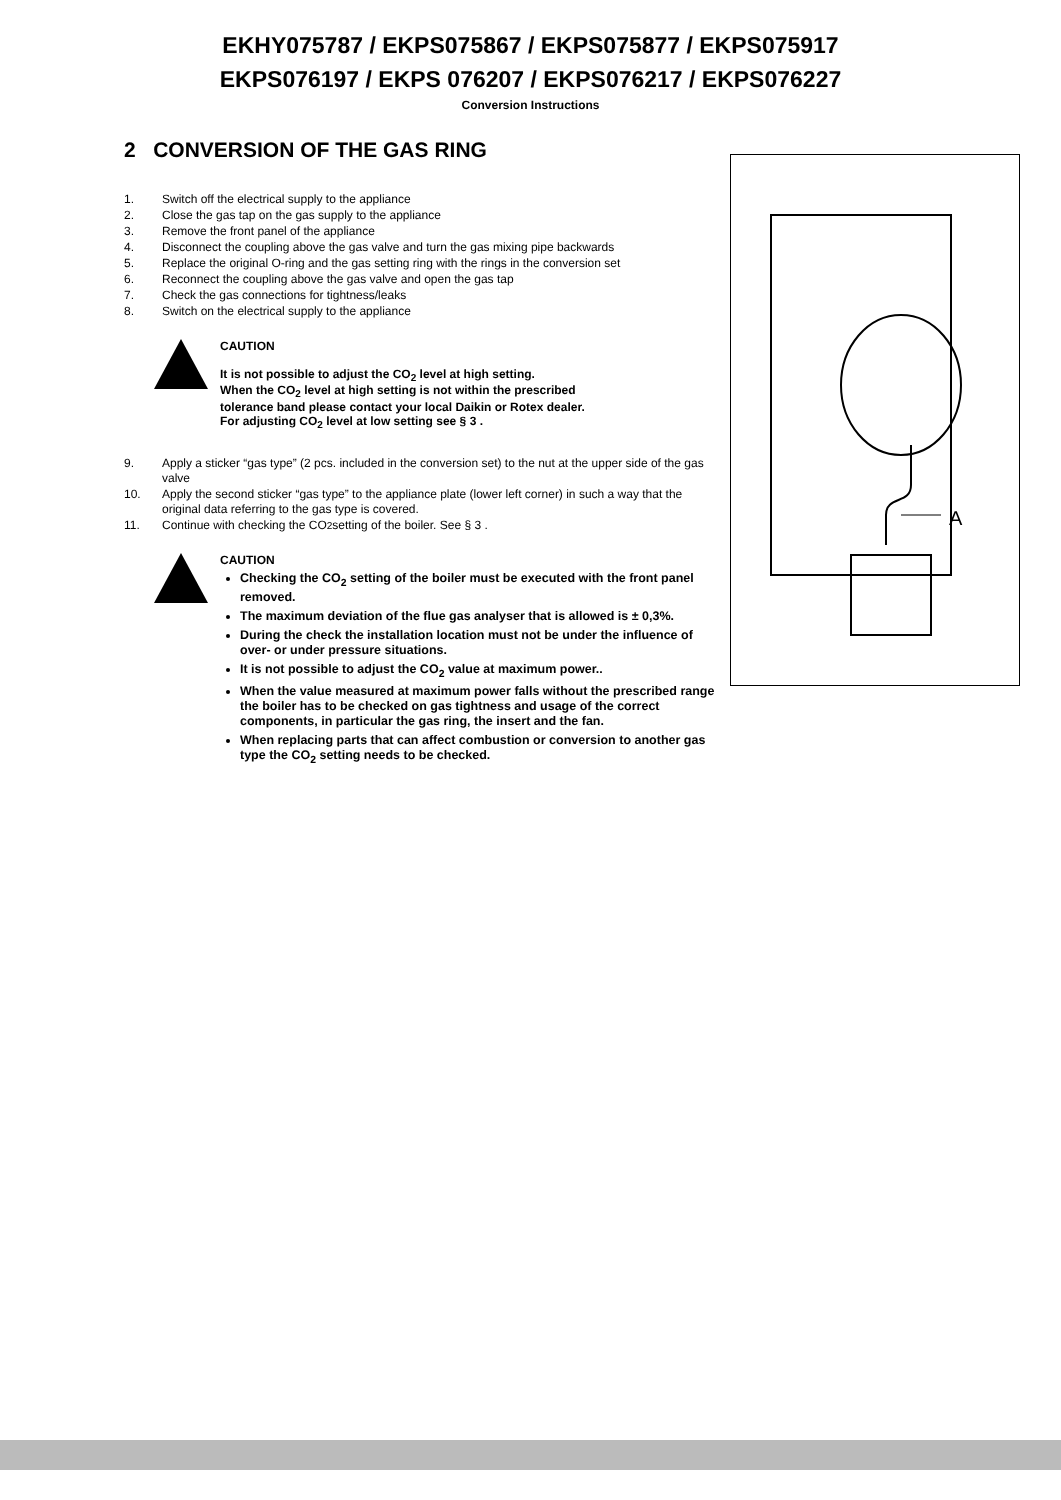EKHY075787 / EKPS075867 / EKPS075877 / EKPS075917
EKPS076197 / EKPS 076207 / EKPS076217 / EKPS076227
Conversion Instructions
2 CONVERSION OF THE GAS RING
1. Switch off the electrical supply to the appliance
2. Close the gas tap on the gas supply to the appliance
3. Remove the front panel of the appliance
4. Disconnect the coupling above the gas valve and turn the gas mixing pipe backwards
5. Replace the original O-ring and the gas setting ring with the rings in the conversion set
6. Reconnect the coupling above the gas valve and open the gas tap
7. Check the gas connections for tightness/leaks
8. Switch on the electrical supply to the appliance
CAUTION
It is not possible to adjust the CO<sub>2</sub> level at high setting.
When the CO<sub>2</sub> level at high setting is not within the prescribed
tolerance band please contact your local Daikin or Rotex dealer.
For adjusting CO<sub>2</sub> level at low setting see § 3 .
9. Apply a sticker “gas type” (2 pcs. included in the conversion set) to the nut at the upper side of the gas valve
10. Apply the second sticker “gas type” to the appliance plate (lower left corner) in such a way that the original data referring to the gas type is covered.
11. Continue with checking the CO<sub>2</sub> setting of the boiler. See § 3 .
CAUTION
Checking the CO<sub>2</sub> setting of the boiler must be executed with the front panel removed.
The maximum deviation of the flue gas analyser that is allowed is ± 0,3%.
During the check the installation location must not be under the influence of over- or under pressure situations.
It is not possible to adjust the CO<sub>2</sub> value at maximum power..
When the value measured at maximum power falls without the prescribed range the boiler has to be checked on gas tightness and usage of the correct components, in particular the gas ring, the insert and the fan.
When replacing parts that can affect combustion or conversion to another gas type the CO<sub>2</sub> setting needs to be checked.
A